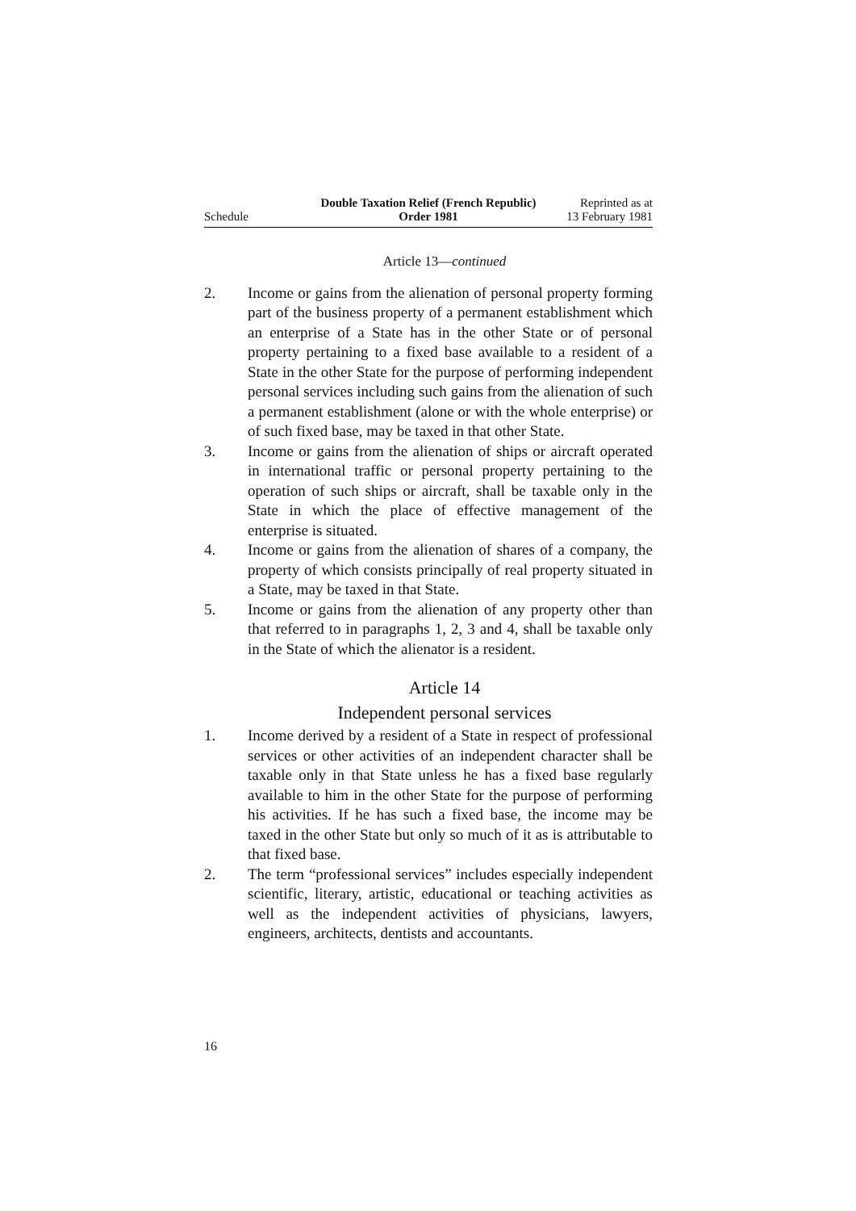Schedule
Double Taxation Relief (French Republic) Order 1981
Reprinted as at
13 February 1981
Article 13—continued
2. Income or gains from the alienation of personal property forming part of the business property of a permanent establishment which an enterprise of a State has in the other State or of personal property pertaining to a fixed base available to a resident of a State in the other State for the purpose of performing independent personal services including such gains from the alienation of such a permanent establishment (alone or with the whole enterprise) or of such fixed base, may be taxed in that other State.
3. Income or gains from the alienation of ships or aircraft operated in international traffic or personal property pertaining to the operation of such ships or aircraft, shall be taxable only in the State in which the place of effective management of the enterprise is situated.
4. Income or gains from the alienation of shares of a company, the property of which consists principally of real property situated in a State, may be taxed in that State.
5. Income or gains from the alienation of any property other than that referred to in paragraphs 1, 2, 3 and 4, shall be taxable only in the State of which the alienator is a resident.
Article 14
Independent personal services
1. Income derived by a resident of a State in respect of professional services or other activities of an independent character shall be taxable only in that State unless he has a fixed base regularly available to him in the other State for the purpose of performing his activities. If he has such a fixed base, the income may be taxed in the other State but only so much of it as is attributable to that fixed base.
2. The term “professional services” includes especially independent scientific, literary, artistic, educational or teaching activities as well as the independent activities of physicians, lawyers, engineers, architects, dentists and accountants.
16